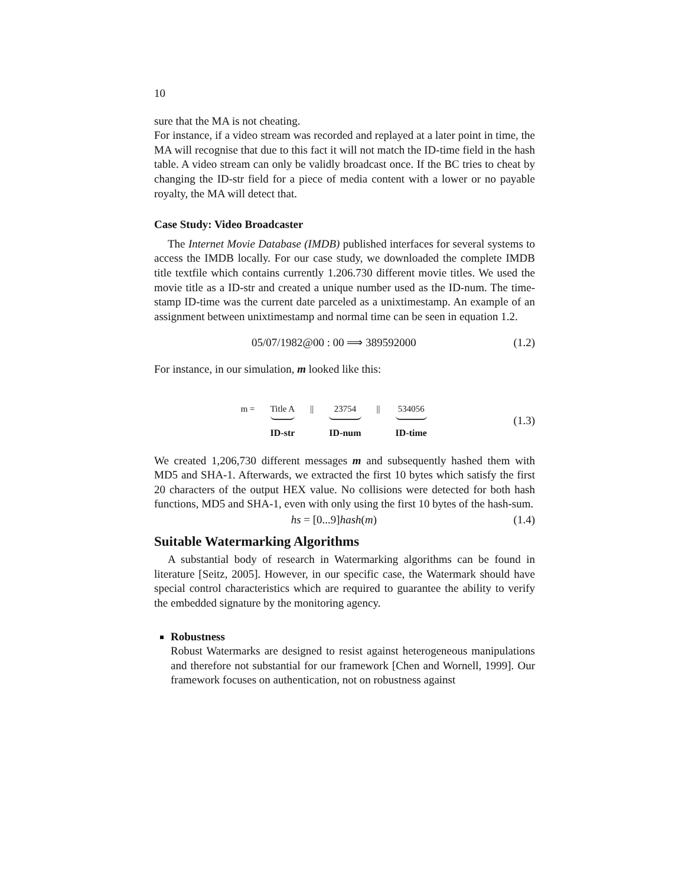10
sure that the MA is not cheating.
For instance, if a video stream was recorded and replayed at a later point in time, the MA will recognise that due to this fact it will not match the ID-time field in the hash table. A video stream can only be validly broadcast once. If the BC tries to cheat by changing the ID-str field for a piece of media content with a lower or no payable royalty, the MA will detect that.
Case Study: Video Broadcaster
The Internet Movie Database (IMDB) published interfaces for several systems to access the IMDB locally. For our case study, we downloaded the complete IMDB title textfile which contains currently 1.206.730 different movie titles. We used the movie title as a ID-str and created a unique number used as the ID-num. The time-stamp ID-time was the current date parceled as a unixtimestamp. An example of an assignment between unixtimestamp and normal time can be seen in equation 1.2.
05/07/1982@00 : 00 ⟹ 389592000 (1.2)
For instance, in our simulation, m looked like this:
m = Title A
ID-str
|| 23754
ID-num
|| 534056
ID-time
(1.3)
We created 1,206,730 different messages m and subsequently hashed them with MD5 and SHA-1. Afterwards, we extracted the first 10 bytes which satisfy the first 20 characters of the output HEX value. No collisions were detected for both hash functions, MD5 and SHA-1, even with only using the first 10 bytes of the hash-sum.
hs = [0...9]hash(m) (1.4)
Suitable Watermarking Algorithms
A substantial body of research in Watermarking algorithms can be found in literature [Seitz, 2005]. However, in our specific case, the Watermark should have special control characteristics which are required to guarantee the ability to verify the embedded signature by the monitoring agency.
Robustness
Robust Watermarks are designed to resist against heterogeneous manipulations and therefore not substantial for our framework [Chen and Wornell, 1999]. Our framework focuses on authentication, not on robustness against